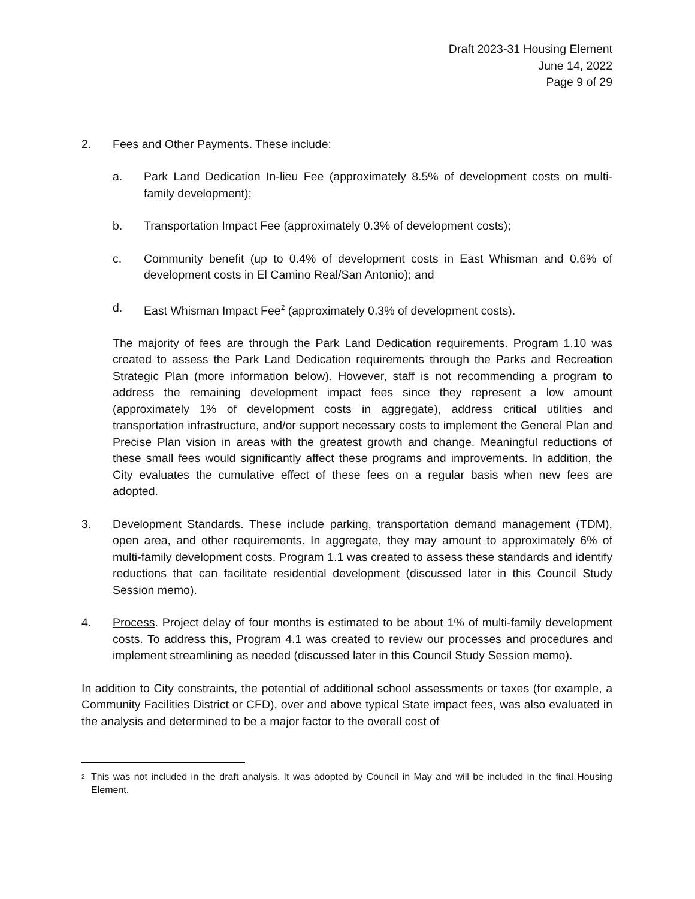Draft 2023-31 Housing Element
June 14, 2022
Page 9 of 29
2. Fees and Other Payments. These include:
a. Park Land Dedication In-lieu Fee (approximately 8.5% of development costs on multi-family development);
b. Transportation Impact Fee (approximately 0.3% of development costs);
c. Community benefit (up to 0.4% of development costs in East Whisman and 0.6% of development costs in El Camino Real/San Antonio); and
d. East Whisman Impact Fee<sup>2</sup> (approximately 0.3% of development costs).
The majority of fees are through the Park Land Dedication requirements. Program 1.10 was created to assess the Park Land Dedication requirements through the Parks and Recreation Strategic Plan (more information below). However, staff is not recommending a program to address the remaining development impact fees since they represent a low amount (approximately 1% of development costs in aggregate), address critical utilities and transportation infrastructure, and/or support necessary costs to implement the General Plan and Precise Plan vision in areas with the greatest growth and change. Meaningful reductions of these small fees would significantly affect these programs and improvements. In addition, the City evaluates the cumulative effect of these fees on a regular basis when new fees are adopted.
3. Development Standards. These include parking, transportation demand management (TDM), open area, and other requirements. In aggregate, they may amount to approximately 6% of multi-family development costs. Program 1.1 was created to assess these standards and identify reductions that can facilitate residential development (discussed later in this Council Study Session memo).
4. Process. Project delay of four months is estimated to be about 1% of multi-family development costs. To address this, Program 4.1 was created to review our processes and procedures and implement streamlining as needed (discussed later in this Council Study Session memo).
In addition to City constraints, the potential of additional school assessments or taxes (for example, a Community Facilities District or CFD), over and above typical State impact fees, was also evaluated in the analysis and determined to be a major factor to the overall cost of
<sup>2</sup>
This was not included in the draft analysis. It was adopted by Council in May and will be included in the final Housing Element.